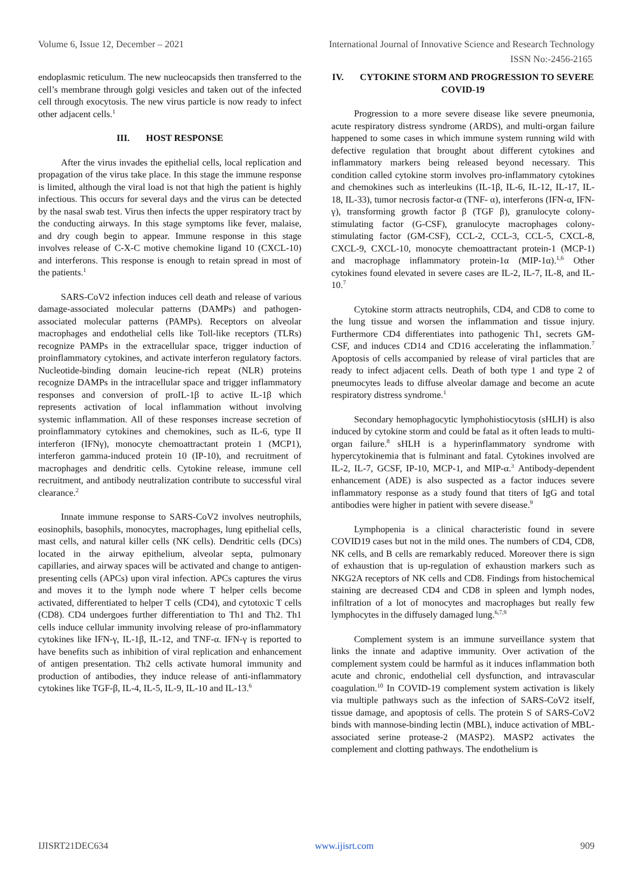Volume 6, Issue 12, December – 2021 International Journal of Innovative Science and Research Technology
ISSN No:-2456-2165
endoplasmic reticulum. The new nucleocapsids then transferred to the cell’s membrane through golgi vesicles and taken out of the infected cell through exocytosis. The new virus particle is now ready to infect other adjacent cells.<sup>1</sup>
III. HOST RESPONSE
After the virus invades the epithelial cells, local replication and propagation of the virus take place. In this stage the immune response is limited, although the viral load is not that high the patient is highly infectious. This occurs for several days and the virus can be detected by the nasal swab test. Virus then infects the upper respiratory tract by the conducting airways. In this stage symptoms like fever, malaise, and dry cough begin to appear. Immune response in this stage involves release of C-X-C motive chemokine ligand 10 (CXCL-10) and interferons. This response is enough to retain spread in most of the patients.<sup>1</sup>
SARS-CoV2 infection induces cell death and release of various damage-associated molecular patterns (DAMPs) and pathogen-associated molecular patterns (PAMPs). Receptors on alveolar macrophages and endothelial cells like Toll-like receptors (TLRs) recognize PAMPs in the extracellular space, trigger induction of proinflammatory cytokines, and activate interferon regulatory factors. Nucleotide-binding domain leucine-rich repeat (NLR) proteins recognize DAMPs in the intracellular space and trigger inflammatory responses and conversion of proIL-1β to active IL-1β which represents activation of local inflammation without involving systemic inflammation. All of these responses increase secretion of proinflammatory cytokines and chemokines, such as IL-6, type II interferon (IFNγ), monocyte chemoattractant protein 1 (MCP1), interferon gamma-induced protein 10 (IP-10), and recruitment of macrophages and dendritic cells. Cytokine release, immune cell recruitment, and antibody neutralization contribute to successful viral clearance.<sup>2</sup>
Innate immune response to SARS-CoV2 involves neutrophils, eosinophils, basophils, monocytes, macrophages, lung epithelial cells, mast cells, and natural killer cells (NK cells). Dendritic cells (DCs) located in the airway epithelium, alveolar septa, pulmonary capillaries, and airway spaces will be activated and change to antigen-presenting cells (APCs) upon viral infection. APCs captures the virus and moves it to the lymph node where T helper cells become activated, differentiated to helper T cells (CD4), and cytotoxic T cells (CD8). CD4 undergoes further differentiation to Th1 and Th2. Th1 cells induce cellular immunity involving release of pro-inflammatory cytokines like IFN-γ, IL-1β, IL-12, and TNF-α. IFN-γ is reported to have benefits such as inhibition of viral replication and enhancement of antigen presentation. Th2 cells activate humoral immunity and production of antibodies, they induce release of anti-inflammatory cytokines like TGF-β, IL-4, IL-5, IL-9, IL-10 and IL-13.<sup>6</sup>
IV. CYTOKINE STORM AND PROGRESSION TO SEVERE COVID-19
Progression to a more severe disease like severe pneumonia, acute respiratory distress syndrome (ARDS), and multi-organ failure happened to some cases in which immune system running wild with defective regulation that brought about different cytokines and inflammatory markers being released beyond necessary. This condition called cytokine storm involves pro-inflammatory cytokines and chemokines such as interleukins (IL-1β, IL-6, IL-12, IL-17, IL-18, IL-33), tumor necrosis factor-α (TNF- α), interferons (IFN-α, IFN-γ), transforming growth factor β (TGF β), granulocyte colony-stimulating factor (G-CSF), granulocyte macrophages colony-stimulating factor (GM-CSF), CCL-2, CCL-3, CCL-5, CXCL-8, CXCL-9, CXCL-10, monocyte chemoattractant protein-1 (MCP-1) and macrophage inflammatory protein-1α (MIP-1α).<sup>1,6</sup> Other cytokines found elevated in severe cases are IL-2, IL-7, IL-8, and IL-10.<sup>7</sup>
Cytokine storm attracts neutrophils, CD4, and CD8 to come to the lung tissue and worsen the inflammation and tissue injury. Furthermore CD4 differentiates into pathogenic Th1, secrets GM-CSF, and induces CD14 and CD16 accelerating the inflammation.<sup>7</sup> Apoptosis of cells accompanied by release of viral particles that are ready to infect adjacent cells. Death of both type 1 and type 2 of pneumocytes leads to diffuse alveolar damage and become an acute respiratory distress syndrome.<sup>1</sup>
Secondary hemophagocytic lymphohistiocytosis (sHLH) is also induced by cytokine storm and could be fatal as it often leads to multi-organ failure.<sup>8</sup> sHLH is a hyperinflammatory syndrome with hypercytokinemia that is fulminant and fatal. Cytokines involved are IL-2, IL-7, GCSF, IP-10, MCP-1, and MIP-α.<sup>3</sup> Antibody-dependent enhancement (ADE) is also suspected as a factor induces severe inflammatory response as a study found that titers of IgG and total antibodies were higher in patient with severe disease.<sup>9</sup>
Lymphopenia is a clinical characteristic found in severe COVID19 cases but not in the mild ones. The numbers of CD4, CD8, NK cells, and B cells are remarkably reduced. Moreover there is sign of exhaustion that is up-regulation of exhaustion markers such as NKG2A receptors of NK cells and CD8. Findings from histochemical staining are decreased CD4 and CD8 in spleen and lymph nodes, infiltration of a lot of monocytes and macrophages but really few lymphocytes in the diffusely damaged lung.<sup>6,7,9</sup>
Complement system is an immune surveillance system that links the innate and adaptive immunity. Over activation of the complement system could be harmful as it induces inflammation both acute and chronic, endothelial cell dysfunction, and intravascular coagulation.<sup>10</sup> In COVID-19 complement system activation is likely via multiple pathways such as the infection of SARS-CoV2 itself, tissue damage, and apoptosis of cells. The protein S of SARS-CoV2 binds with mannose-binding lectin (MBL), induce activation of MBL-associated serine protease-2 (MASP2). MASP2 activates the complement and clotting pathways. The endothelium is
IJISRT21DEC634 www.ijisrt.com 909